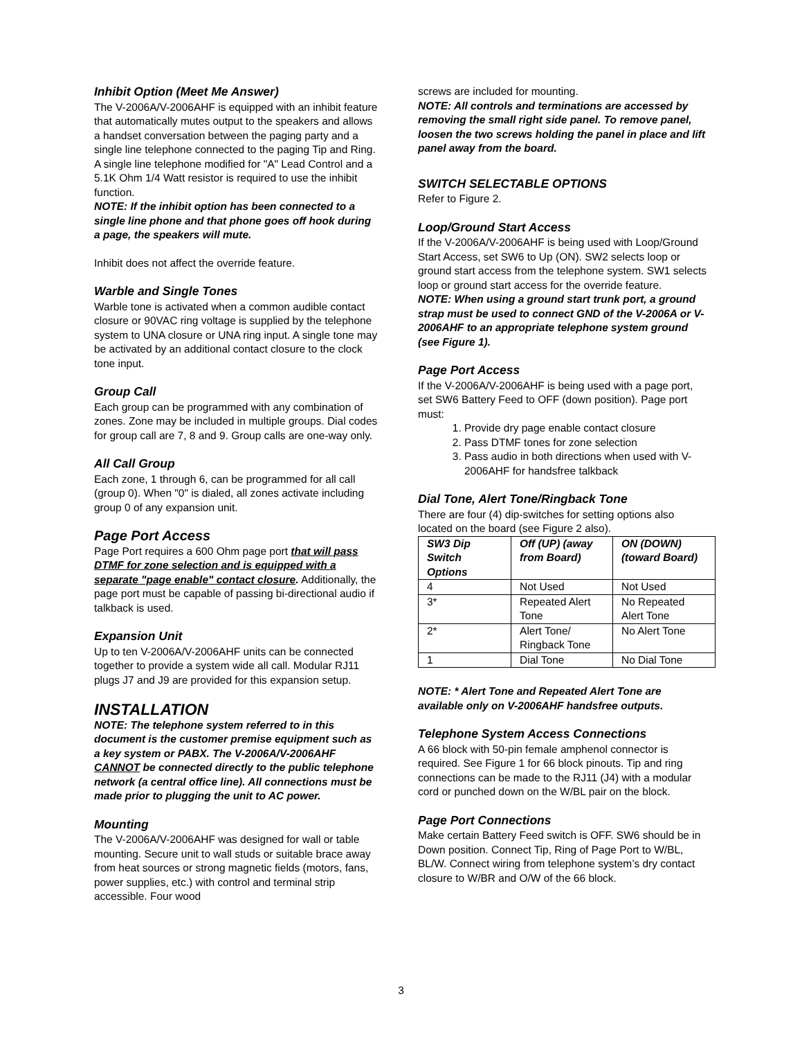Inhibit Option (Meet Me Answer)
The V-2006A/V-2006AHF is equipped with an inhibit feature that automatically mutes output to the speakers and allows a handset conversation between the paging party and a single line telephone connected to the paging Tip and Ring. A single line telephone modified for "A" Lead Control and a 5.1K Ohm 1/4 Watt resistor is required to use the inhibit function.
NOTE: If the inhibit option has been connected to a single line phone and that phone goes off hook during a page, the speakers will mute.
Inhibit does not affect the override feature.
Warble and Single Tones
Warble tone is activated when a common audible contact closure or 90VAC ring voltage is supplied by the telephone system to UNA closure or UNA ring input. A single tone may be activated by an additional contact closure to the clock tone input.
Group Call
Each group can be programmed with any combination of zones. Zone may be included in multiple groups. Dial codes for group call are 7, 8 and 9. Group calls are one-way only.
All Call Group
Each zone, 1 through 6, can be programmed for all call (group 0). When "0" is dialed, all zones activate including group 0 of any expansion unit.
Page Port Access
Page Port requires a 600 Ohm page port that will pass DTMF for zone selection and is equipped with a separate "page enable" contact closure. Additionally, the page port must be capable of passing bi-directional audio if talkback is used.
Expansion Unit
Up to ten V-2006A/V-2006AHF units can be connected together to provide a system wide all call. Modular RJ11 plugs J7 and J9 are provided for this expansion setup.
INSTALLATION
NOTE: The telephone system referred to in this document is the customer premise equipment such as a key system or PABX. The V-2006A/V-2006AHF CANNOT be connected directly to the public telephone network (a central office line). All connections must be made prior to plugging the unit to AC power.
Mounting
The V-2006A/V-2006AHF was designed for wall or table mounting. Secure unit to wall studs or suitable brace away from heat sources or strong magnetic fields (motors, fans, power supplies, etc.) with control and terminal strip accessible. Four wood
screws are included for mounting.
NOTE: All controls and terminations are accessed by removing the small right side panel. To remove panel, loosen the two screws holding the panel in place and lift panel away from the board.
SWITCH SELECTABLE OPTIONS
Refer to Figure 2.
Loop/Ground Start Access
If the V-2006A/V-2006AHF is being used with Loop/Ground Start Access, set SW6 to Up (ON). SW2 selects loop or ground start access from the telephone system. SW1 selects loop or ground start access for the override feature.
NOTE: When using a ground start trunk port, a ground strap must be used to connect GND of the V-2006A or V-2006AHF to an appropriate telephone system ground (see Figure 1).
Page Port Access
If the V-2006A/V-2006AHF is being used with a page port, set SW6 Battery Feed to OFF (down position). Page port must:
1. Provide dry page enable contact closure
2. Pass DTMF tones for zone selection
3. Pass audio in both directions when used with V-2006AHF for handsfree talkback
Dial Tone, Alert Tone/Ringback Tone
There are four (4) dip-switches for setting options also located on the board (see Figure 2 also).
| SW3 Dip Switch Options | Off (UP) (away from Board) | ON (DOWN) (toward Board) |
| --- | --- | --- |
| 4 | Not Used | Not Used |
| 3* | Repeated Alert Tone | No Repeated Alert Tone |
| 2* | Alert Tone/ Ringback Tone | No Alert Tone |
| 1 | Dial Tone | No Dial Tone |
NOTE: * Alert Tone and Repeated Alert Tone are available only on V-2006AHF handsfree outputs.
Telephone System Access Connections
A 66 block with 50-pin female amphenol connector is required. See Figure 1 for 66 block pinouts. Tip and ring connections can be made to the RJ11 (J4) with a modular cord or punched down on the W/BL pair on the block.
Page Port Connections
Make certain Battery Feed switch is OFF. SW6 should be in Down position. Connect Tip, Ring of Page Port to W/BL, BL/W. Connect wiring from telephone system’s dry contact closure to W/BR and O/W of the 66 block.
3